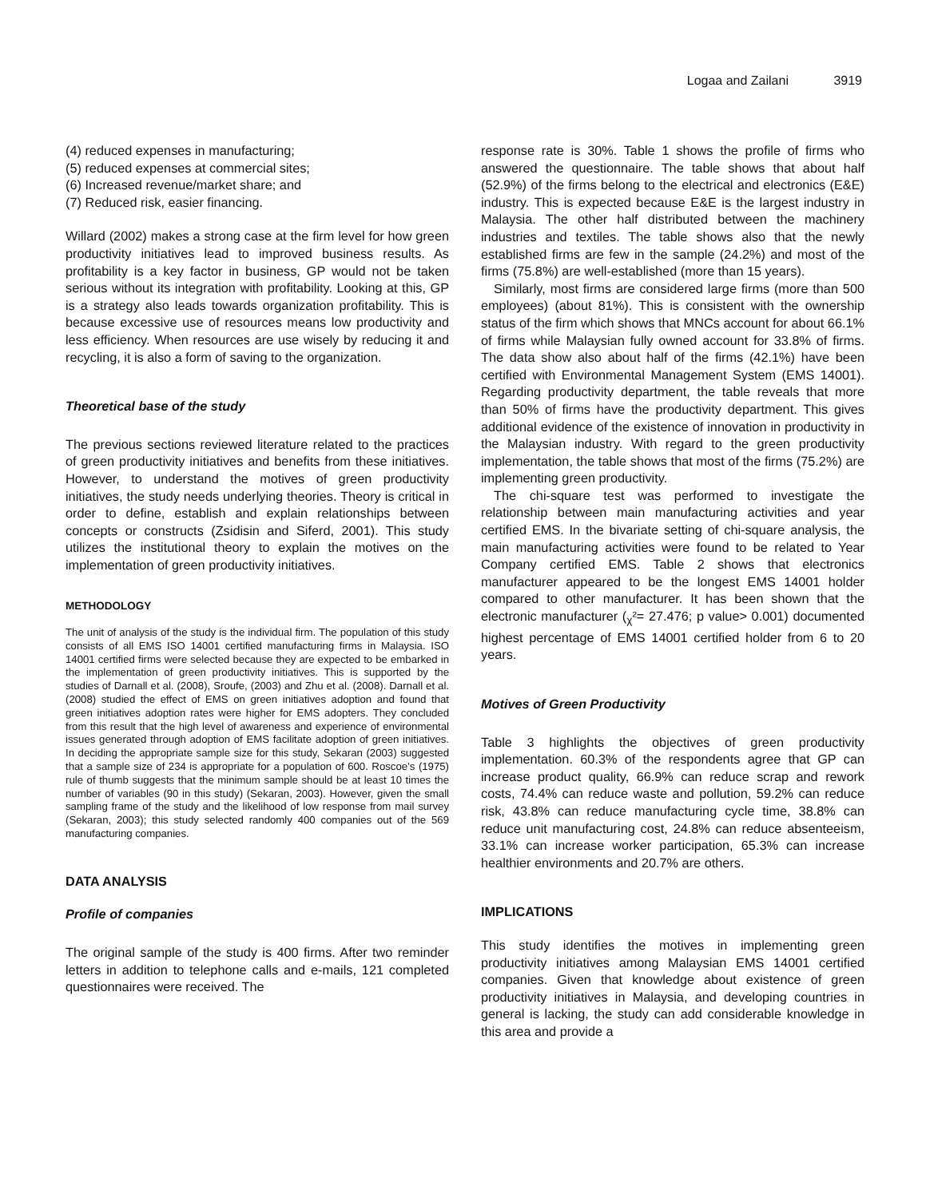Logaa and Zailani 3919
(4) reduced expenses in manufacturing;
(5) reduced expenses at commercial sites;
(6) Increased revenue/market share; and
(7) Reduced risk, easier financing.
Willard (2002) makes a strong case at the firm level for how green productivity initiatives lead to improved business results. As profitability is a key factor in business, GP would not be taken serious without its integration with profitability. Looking at this, GP is a strategy also leads towards organization profitability. This is because excessive use of resources means low productivity and less efficiency. When resources are use wisely by reducing it and recycling, it is also a form of saving to the organization.
Theoretical base of the study
The previous sections reviewed literature related to the practices of green productivity initiatives and benefits from these initiatives. However, to understand the motives of green productivity initiatives, the study needs underlying theories. Theory is critical in order to define, establish and explain relationships between concepts or constructs (Zsidisin and Siferd, 2001). This study utilizes the institutional theory to explain the motives on the implementation of green productivity initiatives.
METHODOLOGY
The unit of analysis of the study is the individual firm. The population of this study consists of all EMS ISO 14001 certified manufacturing firms in Malaysia. ISO 14001 certified firms were selected because they are expected to be embarked in the implementation of green productivity initiatives. This is supported by the studies of Darnall et al. (2008), Sroufe, (2003) and Zhu et al. (2008). Darnall et al. (2008) studied the effect of EMS on green initiatives adoption and found that green initiatives adoption rates were higher for EMS adopters. They concluded from this result that the high level of awareness and experience of environmental issues generated through adoption of EMS facilitate adoption of green initiatives. In deciding the appropriate sample size for this study, Sekaran (2003) suggested that a sample size of 234 is appropriate for a population of 600. Roscoe’s (1975) rule of thumb suggests that the minimum sample should be at least 10 times the number of variables (90 in this study) (Sekaran, 2003). However, given the small sampling frame of the study and the likelihood of low response from mail survey (Sekaran, 2003); this study selected randomly 400 companies out of the 569 manufacturing companies.
DATA ANALYSIS
Profile of companies
The original sample of the study is 400 firms. After two reminder letters in addition to telephone calls and e-mails, 121 completed questionnaires were received. The
response rate is 30%. Table 1 shows the profile of firms who answered the questionnaire. The table shows that about half (52.9%) of the firms belong to the electrical and electronics (E&E) industry. This is expected because E&E is the largest industry in Malaysia. The other half distributed between the machinery industries and textiles. The table shows also that the newly established firms are few in the sample (24.2%) and most of the firms (75.8%) are well-established (more than 15 years).
Similarly, most firms are considered large firms (more than 500 employees) (about 81%). This is consistent with the ownership status of the firm which shows that MNCs account for about 66.1% of firms while Malaysian fully owned account for 33.8% of firms. The data show also about half of the firms (42.1%) have been certified with Environmental Management System (EMS 14001). Regarding productivity department, the table reveals that more than 50% of firms have the productivity department. This gives additional evidence of the existence of innovation in productivity in the Malaysian industry. With regard to the green productivity implementation, the table shows that most of the firms (75.2%) are implementing green productivity.
The chi-square test was performed to investigate the relationship between main manufacturing activities and year certified EMS. In the bivariate setting of chi-square analysis, the main manufacturing activities were found to be related to Year Company certified EMS. Table 2 shows that electronics manufacturer appeared to be the longest EMS 14001 holder compared to other manufacturer. It has been shown that the electronic manufacturer (<sub>χ</sub>²= 27.476; p value> 0.001) documented highest percentage of EMS 14001 certified holder from 6 to 20 years.
Motives of Green Productivity
Table 3 highlights the objectives of green productivity implementation. 60.3% of the respondents agree that GP can increase product quality, 66.9% can reduce scrap and rework costs, 74.4% can reduce waste and pollution, 59.2% can reduce risk, 43.8% can reduce manufacturing cycle time, 38.8% can reduce unit manufacturing cost, 24.8% can reduce absenteeism, 33.1% can increase worker participation, 65.3% can increase healthier environments and 20.7% are others.
IMPLICATIONS
This study identifies the motives in implementing green productivity initiatives among Malaysian EMS 14001 certified companies. Given that knowledge about existence of green productivity initiatives in Malaysia, and developing countries in general is lacking, the study can add considerable knowledge in this area and provide a